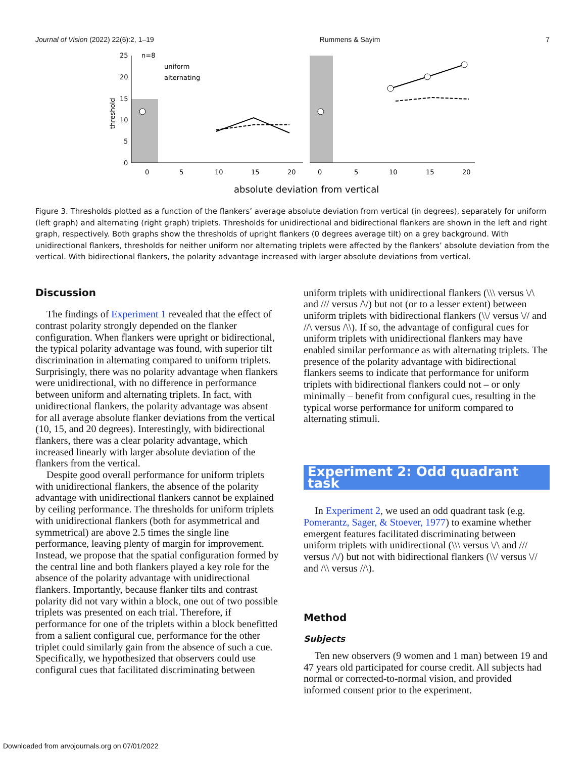Journal of Vision (2022) 22(6):2, 1–19 Rummens & Sayim 7
25
20
15
10
5
0
threshold
n=8
uniform
alternating
0
5
10
15
20
0
5
10
15
20
absolute deviation from vertical
Figure 3. Thresholds plotted as a function of the flankers’ average absolute deviation from vertical (in degrees), separately for uniform (left graph) and alternating (right graph) triplets. Thresholds for unidirectional and bidirectional flankers are shown in the left and right graph, respectively. Both graphs show the thresholds of upright flankers (0 degrees average tilt) on a grey background. With unidirectional flankers, thresholds for neither uniform nor alternating triplets were affected by the flankers’ absolute deviation from the vertical. With bidirectional flankers, the polarity advantage increased with larger absolute deviations from vertical.
Discussion
The findings of Experiment 1 revealed that the effect of contrast polarity strongly depended on the flanker configuration. When flankers were upright or bidirectional, the typical polarity advantage was found, with superior tilt discrimination in alternating compared to uniform triplets. Surprisingly, there was no polarity advantage when flankers were unidirectional, with no difference in performance between uniform and alternating triplets. In fact, with unidirectional flankers, the polarity advantage was absent for all average absolute flanker deviations from the vertical (10, 15, and 20 degrees). Interestingly, with bidirectional flankers, there was a clear polarity advantage, which increased linearly with larger absolute deviation of the flankers from the vertical.
Despite good overall performance for uniform triplets with unidirectional flankers, the absence of the polarity advantage with unidirectional flankers cannot be explained by ceiling performance. The thresholds for uniform triplets with unidirectional flankers (both for asymmetrical and symmetrical) are above 2.5 times the single line performance, leaving plenty of margin for improvement. Instead, we propose that the spatial configuration formed by the central line and both flankers played a key role for the absence of the polarity advantage with unidirectional flankers. Importantly, because flanker tilts and contrast polarity did not vary within a block, one out of two possible triplets was presented on each trial. Therefore, if performance for one of the triplets within a block benefitted from a salient configural cue, performance for the other triplet could similarly gain from the absence of such a cue. Specifically, we hypothesized that observers could use configural cues that facilitated discriminating between
uniform triplets with unidirectional flankers (\\\ versus \/\ and /// versus /\/) but not (or to a lesser extent) between uniform triplets with bidirectional flankers (\\/ versus \// and //\ versus /\\). If so, the advantage of configural cues for uniform triplets with unidirectional flankers may have enabled similar performance as with alternating triplets. The presence of the polarity advantage with bidirectional flankers seems to indicate that performance for uniform triplets with bidirectional flankers could not – or only minimally – benefit from configural cues, resulting in the typical worse performance for uniform compared to alternating stimuli.
Experiment 2: Odd quadrant task
In Experiment 2, we used an odd quadrant task (e.g. Pomerantz, Sager, & Stoever, 1977) to examine whether emergent features facilitated discriminating between uniform triplets with unidirectional (\\\ versus \/\ and /// versus /\/) but not with bidirectional flankers (\\/ versus \// and /\\ versus //\).
Method
Subjects
Ten new observers (9 women and 1 man) between 19 and 47 years old participated for course credit. All subjects had normal or corrected-to-normal vision, and provided informed consent prior to the experiment.
Downloaded from arvojournals.org on 07/01/2022